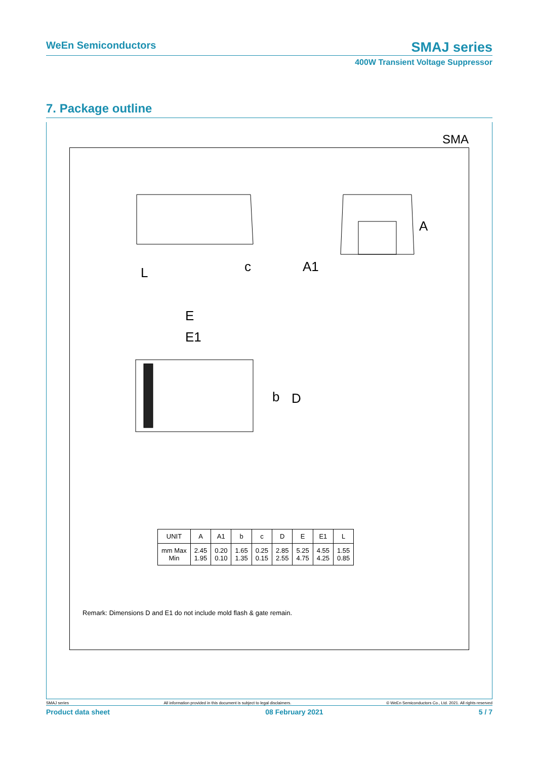WeEn Semiconductors
SMAJ series
400W Transient Voltage Suppressor
7. Package outline
SMA
L
c
A1
A
E
E1
b
D
| UNIT | A | A1 | b | c | D | E | E1 | L |
| mm Max Min | 2.45 1.95 | 0.20 0.10 | 1.65 1.35 | 0.25 0.15 | 2.85 2.55 | 5.25 4.75 | 4.55 4.25 | 1.55 0.85 |
Remark: Dimensions D and E1 do not include mold flash & gate remain.
SMAJ series All information provided in this document is subject to legal disclaimers. © WeEn Semiconductors Co., Ltd. 2021. All rights reserved
Product data sheet 08 February 2021 5 / 7